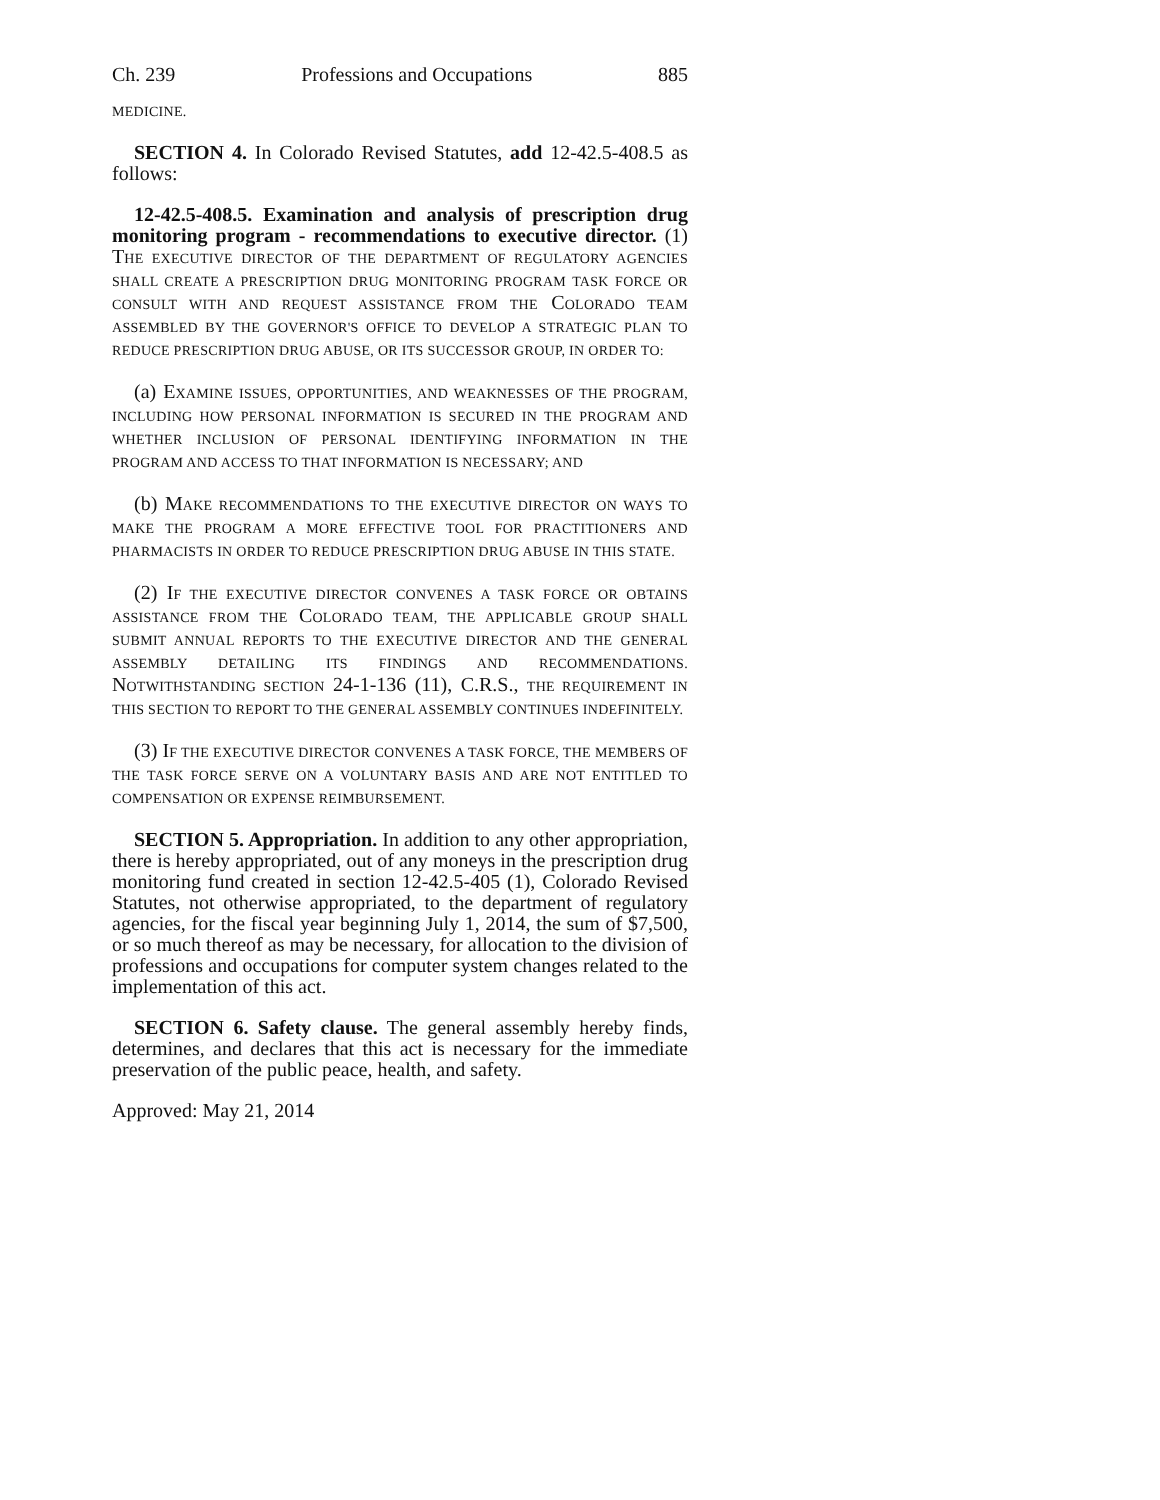Ch. 239 Professions and Occupations 885
MEDICINE.
SECTION 4. In Colorado Revised Statutes, add 12-42.5-408.5 as follows:
12-42.5-408.5. Examination and analysis of prescription drug monitoring program - recommendations to executive director. (1) THE EXECUTIVE DIRECTOR OF THE DEPARTMENT OF REGULATORY AGENCIES SHALL CREATE A PRESCRIPTION DRUG MONITORING PROGRAM TASK FORCE OR CONSULT WITH AND REQUEST ASSISTANCE FROM THE COLORADO TEAM ASSEMBLED BY THE GOVERNOR'S OFFICE TO DEVELOP A STRATEGIC PLAN TO REDUCE PRESCRIPTION DRUG ABUSE, OR ITS SUCCESSOR GROUP, IN ORDER TO:
(a) EXAMINE ISSUES, OPPORTUNITIES, AND WEAKNESSES OF THE PROGRAM, INCLUDING HOW PERSONAL INFORMATION IS SECURED IN THE PROGRAM AND WHETHER INCLUSION OF PERSONAL IDENTIFYING INFORMATION IN THE PROGRAM AND ACCESS TO THAT INFORMATION IS NECESSARY; AND
(b) MAKE RECOMMENDATIONS TO THE EXECUTIVE DIRECTOR ON WAYS TO MAKE THE PROGRAM A MORE EFFECTIVE TOOL FOR PRACTITIONERS AND PHARMACISTS IN ORDER TO REDUCE PRESCRIPTION DRUG ABUSE IN THIS STATE.
(2) IF THE EXECUTIVE DIRECTOR CONVENES A TASK FORCE OR OBTAINS ASSISTANCE FROM THE COLORADO TEAM, THE APPLICABLE GROUP SHALL SUBMIT ANNUAL REPORTS TO THE EXECUTIVE DIRECTOR AND THE GENERAL ASSEMBLY DETAILING ITS FINDINGS AND RECOMMENDATIONS. NOTWITHSTANDING SECTION 24-1-136 (11), C.R.S., THE REQUIREMENT IN THIS SECTION TO REPORT TO THE GENERAL ASSEMBLY CONTINUES INDEFINITELY.
(3) IF THE EXECUTIVE DIRECTOR CONVENES A TASK FORCE, THE MEMBERS OF THE TASK FORCE SERVE ON A VOLUNTARY BASIS AND ARE NOT ENTITLED TO COMPENSATION OR EXPENSE REIMBURSEMENT.
SECTION 5. Appropriation. In addition to any other appropriation, there is hereby appropriated, out of any moneys in the prescription drug monitoring fund created in section 12-42.5-405 (1), Colorado Revised Statutes, not otherwise appropriated, to the department of regulatory agencies, for the fiscal year beginning July 1, 2014, the sum of $7,500, or so much thereof as may be necessary, for allocation to the division of professions and occupations for computer system changes related to the implementation of this act.
SECTION 6. Safety clause. The general assembly hereby finds, determines, and declares that this act is necessary for the immediate preservation of the public peace, health, and safety.
Approved: May 21, 2014